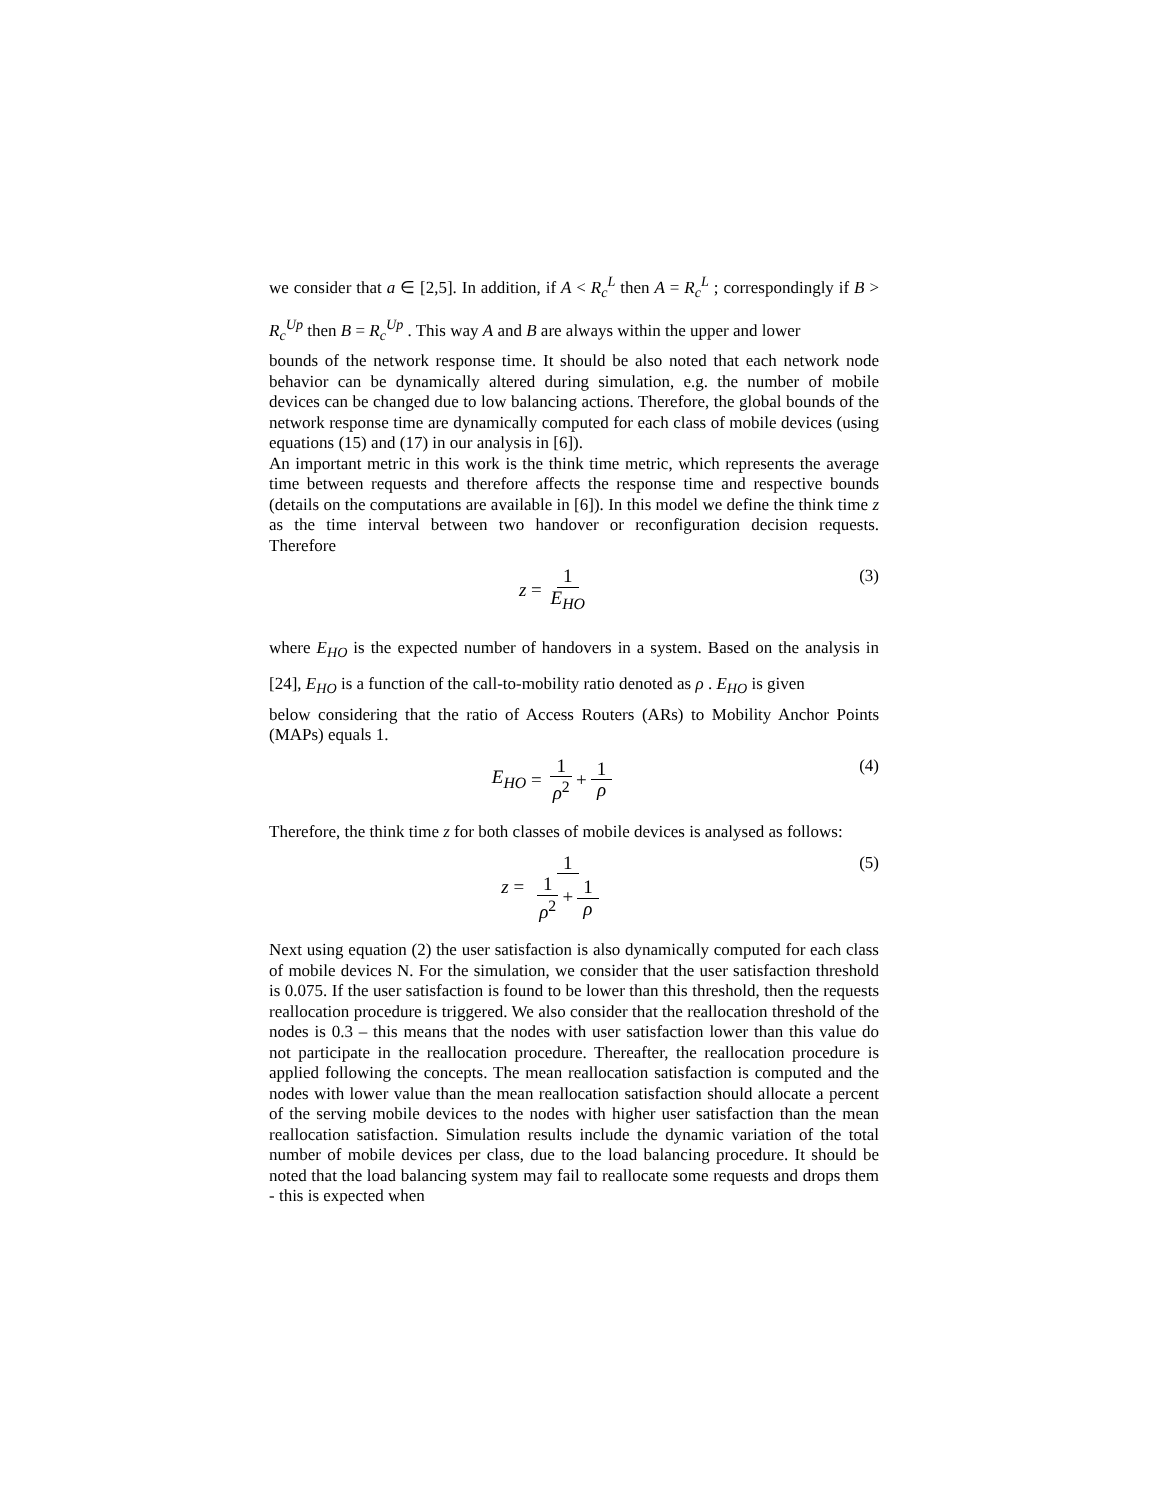we consider that a ∈ [2,5]. In addition, if A < R<sub>c</sub><sup>L</sup> then A = R<sub>c</sub><sup>L</sup> ; correspondingly if B > R<sub>c</sub><sup>Up</sup> then B = R<sub>c</sub><sup>Up</sup> . This way A and B are always within the upper and lower
bounds of the network response time. It should be also noted that each network node behavior can be dynamically altered during simulation, e.g. the number of mobile devices can be changed due to low balancing actions. Therefore, the global bounds of the network response time are dynamically computed for each class of mobile devices (using equations (15) and (17) in our analysis in [6]).
An important metric in this work is the think time metric, which represents the average time between requests and therefore affects the response time and respective bounds (details on the computations are available in [6]). In this model we define the think time z as the time interval between two handover or reconfiguration decision requests. Therefore
z = 1 E<sub>HO</sub> (3)
where E<sub>HO</sub> is the expected number of handovers in a system. Based on the analysis in [24], E<sub>HO</sub> is a function of the call-to-mobility ratio denoted as ρ . E<sub>HO</sub> is given
below considering that the ratio of Access Routers (ARs) to Mobility Anchor Points (MAPs) equals 1.
E<sub>HO</sub> = 1 ρ<sup>2</sup> + 1 ρ (4)
Therefore, the think time z for both classes of mobile devices is analysed as follows:
z = 1 1 ρ<sup>2</sup> + 1 ρ (5)
Next using equation (2) the user satisfaction is also dynamically computed for each class of mobile devices N. For the simulation, we consider that the user satisfaction threshold is 0.075. If the user satisfaction is found to be lower than this threshold, then the requests reallocation procedure is triggered. We also consider that the reallocation threshold of the nodes is 0.3 – this means that the nodes with user satisfaction lower than this value do not participate in the reallocation procedure. Thereafter, the reallocation procedure is applied following the concepts. The mean reallocation satisfaction is computed and the nodes with lower value than the mean reallocation satisfaction should allocate a percent of the serving mobile devices to the nodes with higher user satisfaction than the mean reallocation satisfaction. Simulation results include the dynamic variation of the total number of mobile devices per class, due to the load balancing procedure. It should be noted that the load balancing system may fail to reallocate some requests and drops them - this is expected when